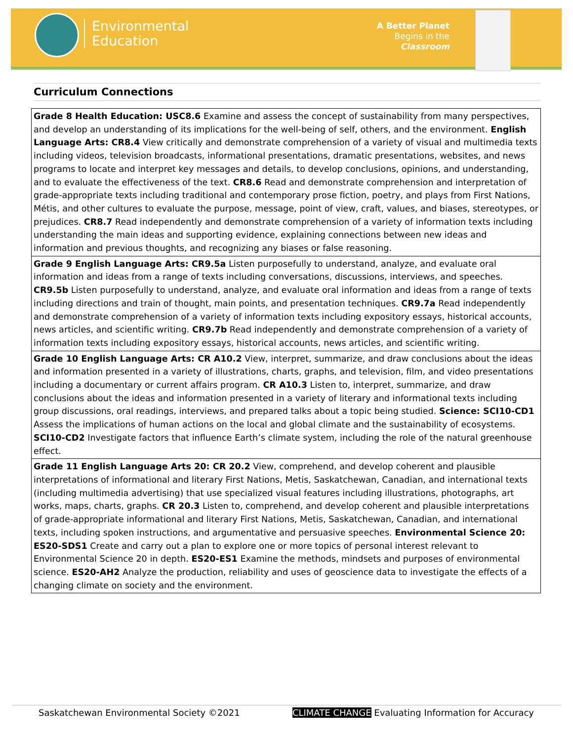Environmental
Education
A Better Planet
Begins in the
Classroom
Curriculum Connections
| Grade 8 Health Education: USC8.6 Examine and assess the concept of sustainability from many perspectives, and develop an understanding of its implications for the well-being of self, others, and the environment. English Language Arts: CR8.4 View critically and demonstrate comprehension of a variety of visual and multimedia texts including videos, television broadcasts, informational presentations, dramatic presentations, websites, and news programs to locate and interpret key messages and details, to develop conclusions, opinions, and understanding, and to evaluate the effectiveness of the text. CR8.6 Read and demonstrate comprehension and interpretation of grade-appropriate texts including traditional and contemporary prose fiction, poetry, and plays from First Nations, Métis, and other cultures to evaluate the purpose, message, point of view, craft, values, and biases, stereotypes, or prejudices. CR8.7 Read independently and demonstrate comprehension of a variety of information texts including understanding the main ideas and supporting evidence, explaining connections between new ideas and information and previous thoughts, and recognizing any biases or false reasoning. |
| Grade 9 English Language Arts: CR9.5a Listen purposefully to understand, analyze, and evaluate oral information and ideas from a range of texts including conversations, discussions, interviews, and speeches. CR9.5b Listen purposefully to understand, analyze, and evaluate oral information and ideas from a range of texts including directions and train of thought, main points, and presentation techniques. CR9.7a Read independently and demonstrate comprehension of a variety of information texts including expository essays, historical accounts, news articles, and scientific writing. CR9.7b Read independently and demonstrate comprehension of a variety of information texts including expository essays, historical accounts, news articles, and scientific writing. |
| Grade 10 English Language Arts: CR A10.2 View, interpret, summarize, and draw conclusions about the ideas and information presented in a variety of illustrations, charts, graphs, and television, film, and video presentations including a documentary or current affairs program. CR A10.3 Listen to, interpret, summarize, and draw conclusions about the ideas and information presented in a variety of literary and informational texts including group discussions, oral readings, interviews, and prepared talks about a topic being studied. Science: SCI10-CD1 Assess the implications of human actions on the local and global climate and the sustainability of ecosystems. SCI10-CD2 Investigate factors that influence Earth’s climate system, including the role of the natural greenhouse effect. |
| Grade 11 English Language Arts 20: CR 20.2 View, comprehend, and develop coherent and plausible interpretations of informational and literary First Nations, Metis, Saskatchewan, Canadian, and international texts (including multimedia advertising) that use specialized visual features including illustrations, photographs, art works, maps, charts, graphs. CR 20.3 Listen to, comprehend, and develop coherent and plausible interpretations of grade-appropriate informational and literary First Nations, Metis, Saskatchewan, Canadian, and international texts, including spoken instructions, and argumentative and persuasive speeches. Environmental Science 20: ES20-SDS1 Create and carry out a plan to explore one or more topics of personal interest relevant to Environmental Science 20 in depth. ES20-ES1 Examine the methods, mindsets and purposes of environmental science. ES20-AH2 Analyze the production, reliability and uses of geoscience data to investigate the effects of a changing climate on society and the environment. |
Saskatchewan Environmental Society ©2021 CLIMATE CHANGE Evaluating Information for Accuracy